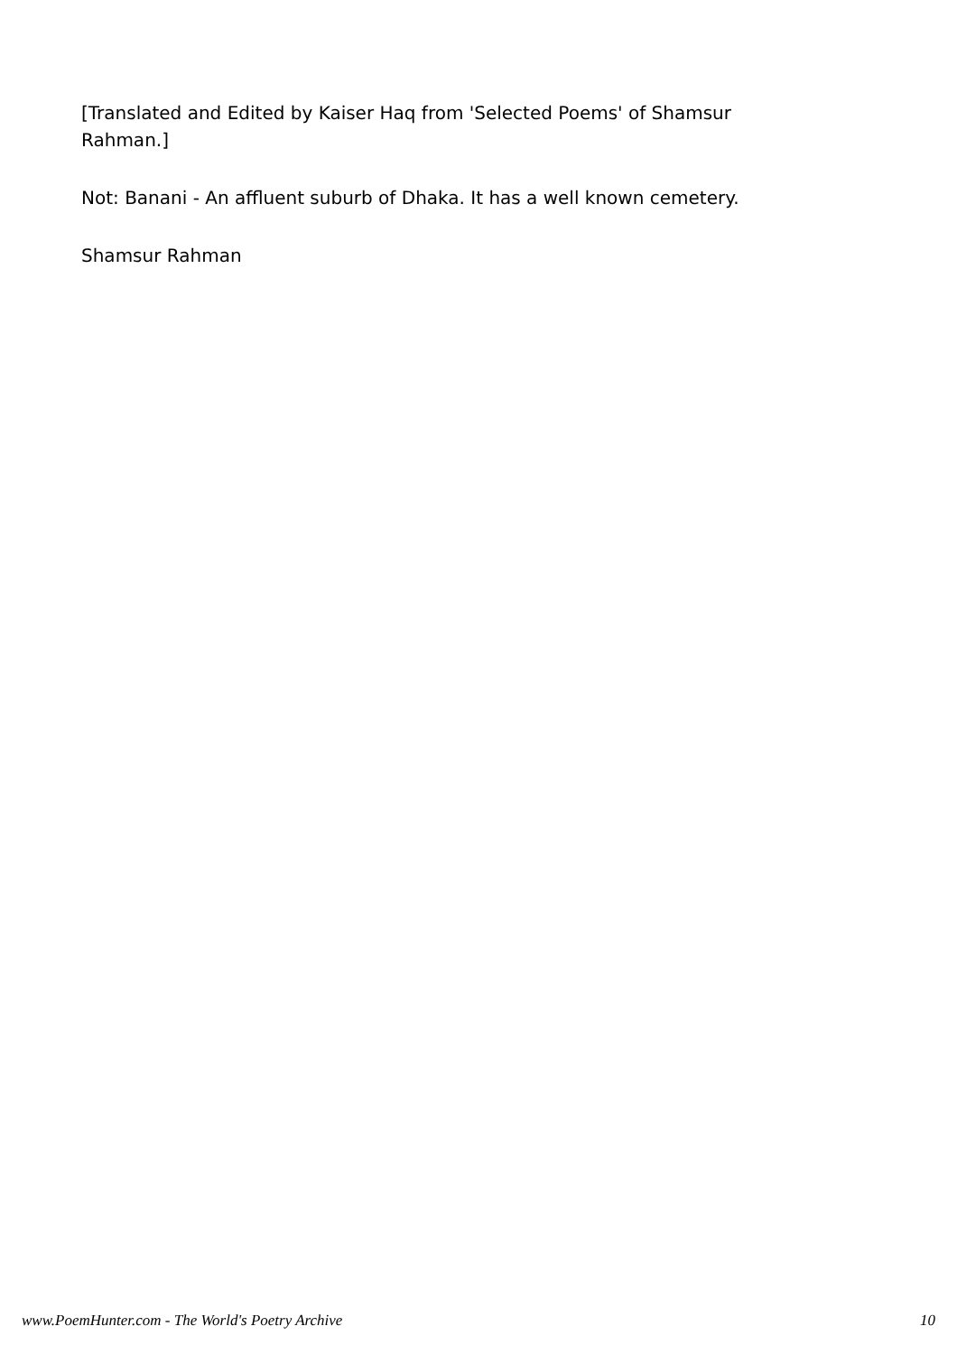[Translated and Edited by Kaiser Haq from 'Selected Poems' of Shamsur
Rahman.]
Not: Banani - An affluent suburb of Dhaka. It has a well known cemetery.
Shamsur Rahman
www.PoemHunter.com - The World's Poetry Archive 10